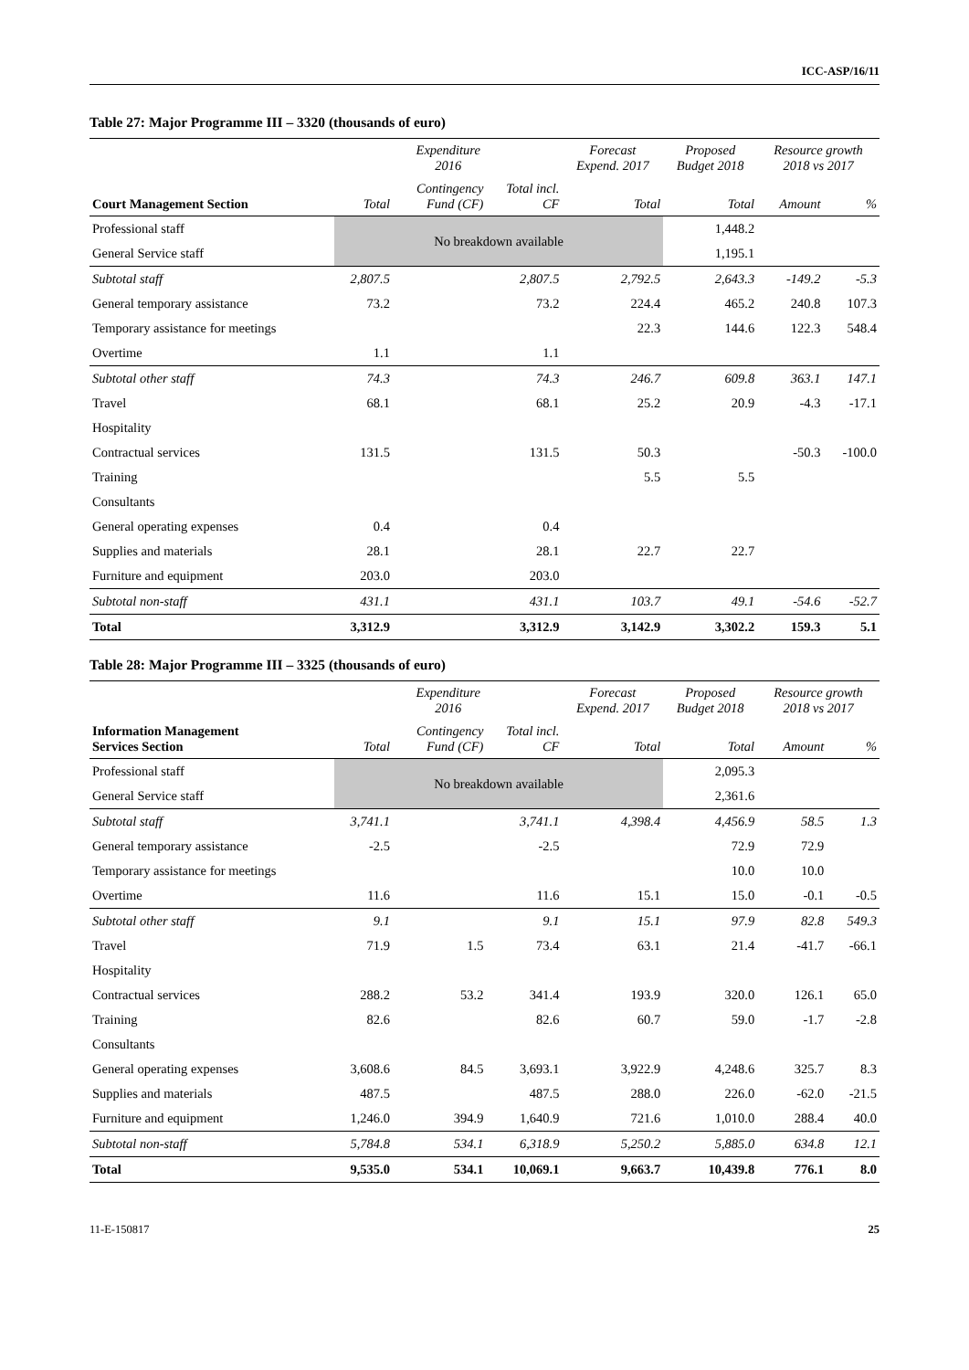ICC-ASP/16/11
Table 27: Major Programme III – 3320 (thousands of euro)
| | Expenditure 2016 | | | Forecast Expend. 2017 | Proposed Budget 2018 | Resource growth 2018 vs 2017 | |
| --- | --- | --- | --- | --- | --- | --- | --- |
| Court Management Section | Total | Contingency Fund (CF) | Total incl. CF | Total | Total | Amount | % |
| Professional staff | No breakdown available | | | | 1,448.2 | | |
| General Service staff | | | | | 1,195.1 | | |
| Subtotal staff | 2,807.5 | | 2,807.5 | 2,792.5 | 2,643.3 | -149.2 | -5.3 |
| General temporary assistance | 73.2 | | 73.2 | 224.4 | 465.2 | 240.8 | 107.3 |
| Temporary assistance for meetings | | | | 22.3 | 144.6 | 122.3 | 548.4 |
| Overtime | 1.1 | | 1.1 | | | | |
| Subtotal other staff | 74.3 | | 74.3 | 246.7 | 609.8 | 363.1 | 147.1 |
| Travel | 68.1 | | 68.1 | 25.2 | 20.9 | -4.3 | -17.1 |
| Hospitality | | | | | | | |
| Contractual services | 131.5 | | 131.5 | 50.3 | | -50.3 | -100.0 |
| Training | | | | 5.5 | 5.5 | | |
| Consultants | | | | | | | |
| General operating expenses | 0.4 | | 0.4 | | | | |
| Supplies and materials | 28.1 | | 28.1 | 22.7 | 22.7 | | |
| Furniture and equipment | 203.0 | | 203.0 | | | | |
| Subtotal non-staff | 431.1 | | 431.1 | 103.7 | 49.1 | -54.6 | -52.7 |
| Total | 3,312.9 | | 3,312.9 | 3,142.9 | 3,302.2 | 159.3 | 5.1 |
Table 28: Major Programme III – 3325 (thousands of euro)
| | Expenditure 2016 | | | Forecast Expend. 2017 | Proposed Budget 2018 | Resource growth 2018 vs 2017 | |
| --- | --- | --- | --- | --- | --- | --- | --- |
| Information Management Services Section | Total | Contingency Fund (CF) | Total incl. CF | Total | Total | Amount | % |
| Professional staff | No breakdown available | | | | 2,095.3 | | |
| General Service staff | | | | | 2,361.6 | | |
| Subtotal staff | 3,741.1 | | 3,741.1 | 4,398.4 | 4,456.9 | 58.5 | 1.3 |
| General temporary assistance | -2.5 | | -2.5 | | 72.9 | 72.9 | |
| Temporary assistance for meetings | | | | | 10.0 | 10.0 | |
| Overtime | 11.6 | | 11.6 | 15.1 | 15.0 | -0.1 | -0.5 |
| Subtotal other staff | 9.1 | | 9.1 | 15.1 | 97.9 | 82.8 | 549.3 |
| Travel | 71.9 | 1.5 | 73.4 | 63.1 | 21.4 | -41.7 | -66.1 |
| Hospitality | | | | | | | |
| Contractual services | 288.2 | 53.2 | 341.4 | 193.9 | 320.0 | 126.1 | 65.0 |
| Training | 82.6 | | 82.6 | 60.7 | 59.0 | -1.7 | -2.8 |
| Consultants | | | | | | | |
| General operating expenses | 3,608.6 | 84.5 | 3,693.1 | 3,922.9 | 4,248.6 | 325.7 | 8.3 |
| Supplies and materials | 487.5 | | 487.5 | 288.0 | 226.0 | -62.0 | -21.5 |
| Furniture and equipment | 1,246.0 | 394.9 | 1,640.9 | 721.6 | 1,010.0 | 288.4 | 40.0 |
| Subtotal non-staff | 5,784.8 | 534.1 | 6,318.9 | 5,250.2 | 5,885.0 | 634.8 | 12.1 |
| Total | 9,535.0 | 534.1 | 10,069.1 | 9,663.7 | 10,439.8 | 776.1 | 8.0 |
11-E-150817 25